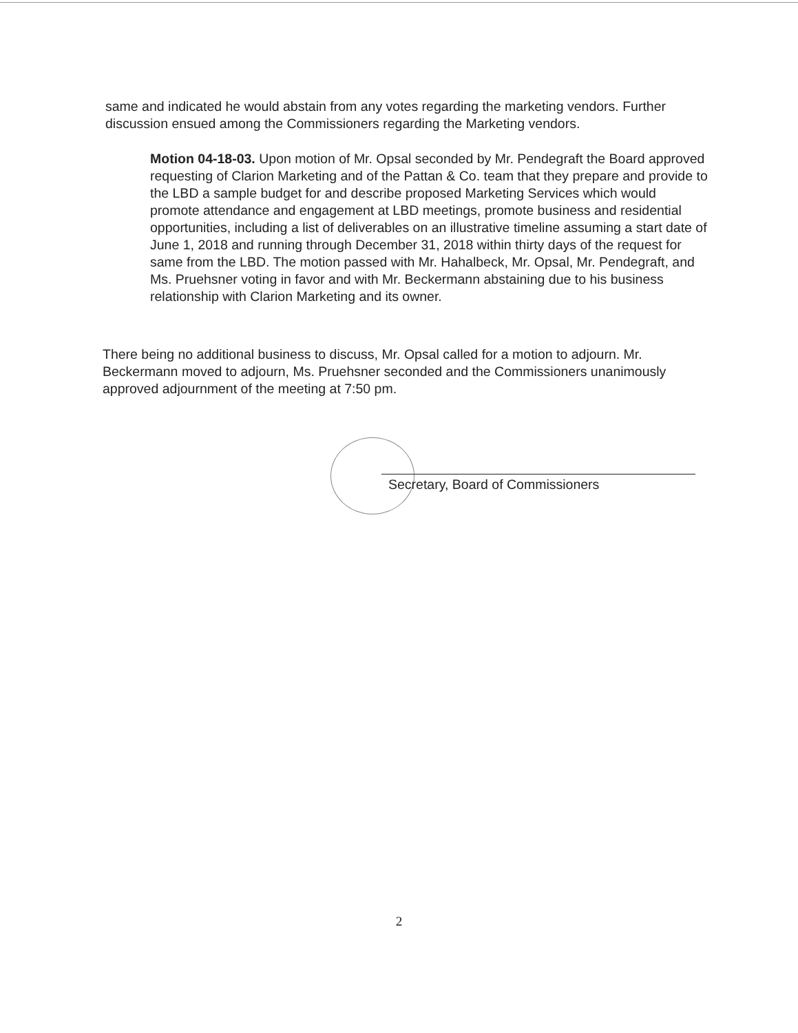same and indicated he would abstain from any votes regarding the marketing vendors. Further discussion ensued among the Commissioners regarding the Marketing vendors.
Motion 04-18-03. Upon motion of Mr. Opsal seconded by Mr. Pendegraft the Board approved requesting of Clarion Marketing and of the Pattan & Co. team that they prepare and provide to the LBD a sample budget for and describe proposed Marketing Services which would promote attendance and engagement at LBD meetings, promote business and residential opportunities, including a list of deliverables on an illustrative timeline assuming a start date of June 1, 2018 and running through December 31, 2018 within thirty days of the request for same from the LBD. The motion passed with Mr. Hahalbeck, Mr. Opsal, Mr. Pendegraft, and Ms. Pruehsner voting in favor and with Mr. Beckermann abstaining due to his business relationship with Clarion Marketing and its owner.
There being no additional business to discuss, Mr. Opsal called for a motion to adjourn. Mr. Beckermann moved to adjourn, Ms. Pruehsner seconded and the Commissioners unanimously approved adjournment of the meeting at 7:50 pm.
Secretary, Board of Commissioners
2